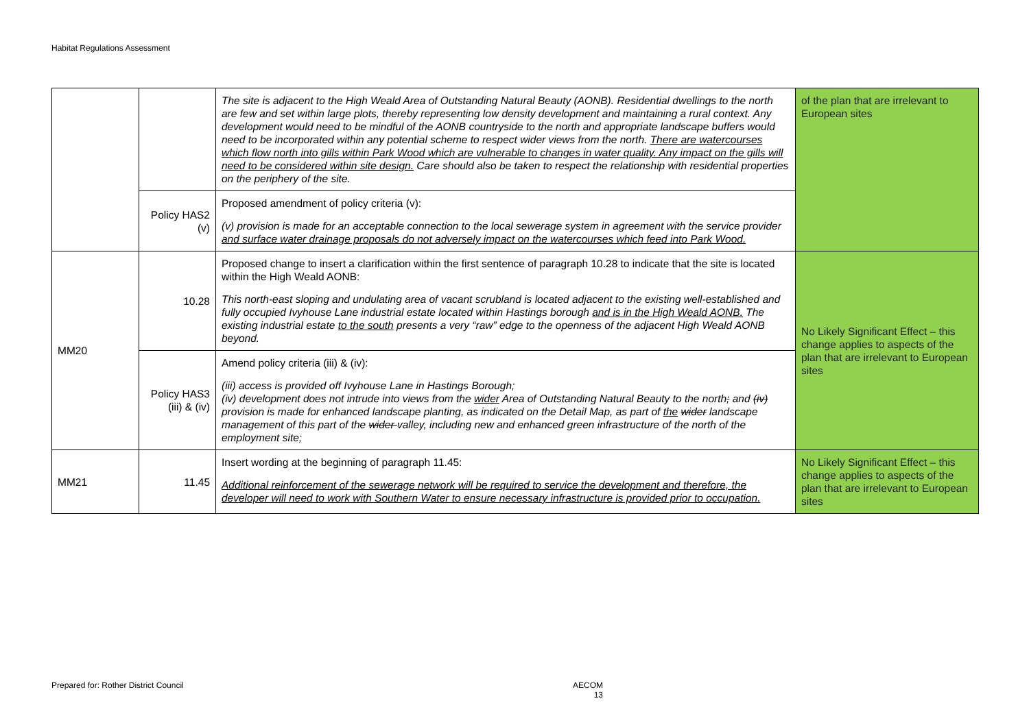Habitat Regulations Assessment
| | | The site is adjacent to the High Weald Area of Outstanding Natural Beauty (AONB). Residential dwellings to the north are few and set within large plots, thereby representing low density development and maintaining a rural context. Any development would need to be mindful of the AONB countryside to the north and appropriate landscape buffers would need to be incorporated within any potential scheme to respect wider views from the north. There are watercourses which flow north into gills within Park Wood which are vulnerable to changes in water quality. Any impact on the gills will need to be considered within site design. Care should also be taken to respect the relationship with residential properties on the periphery of the site. | of the plan that are irrelevant to European sites |
| | Policy HAS2 (v) | Proposed amendment of policy criteria (v): (v) provision is made for an acceptable connection to the local sewerage system in agreement with the service provider and surface water drainage proposals do not adversely impact on the watercourses which feed into Park Wood. | |
| MM20 | 10.28 | Proposed change to insert a clarification within the first sentence of paragraph 10.28 to indicate that the site is located within the High Weald AONB: This north-east sloping and undulating area of vacant scrubland is located adjacent to the existing well-established and fully occupied Ivyhouse Lane industrial estate located within Hastings borough and is in the High Weald AONB. The existing industrial estate to the south presents a very “raw” edge to the openness of the adjacent High Weald AONB beyond. | No Likely Significant Effect – this change applies to aspects of the plan that are irrelevant to European sites |
| | Policy HAS3 (iii) & (iv) | Amend policy criteria (iii) & (iv): (iii) access is provided off Ivyhouse Lane in Hastings Borough; (iv) development does not intrude into views from the wider Area of Outstanding Natural Beauty to the north ; and (iv) provision is made for enhanced landscape planting, as indicated on the Detail Map, as part of the wider landscape management of this part of the wider valley, including new and enhanced green infrastructure of the north of the employment site; | |
| MM21 | 11.45 | Insert wording at the beginning of paragraph 11.45: Additional reinforcement of the sewerage network will be required to service the development and therefore, the developer will need to work with Southern Water to ensure necessary infrastructure is provided prior to occupation. | No Likely Significant Effect – this change applies to aspects of the plan that are irrelevant to European sites |
Prepared for: Rother District Council
AECOM
13